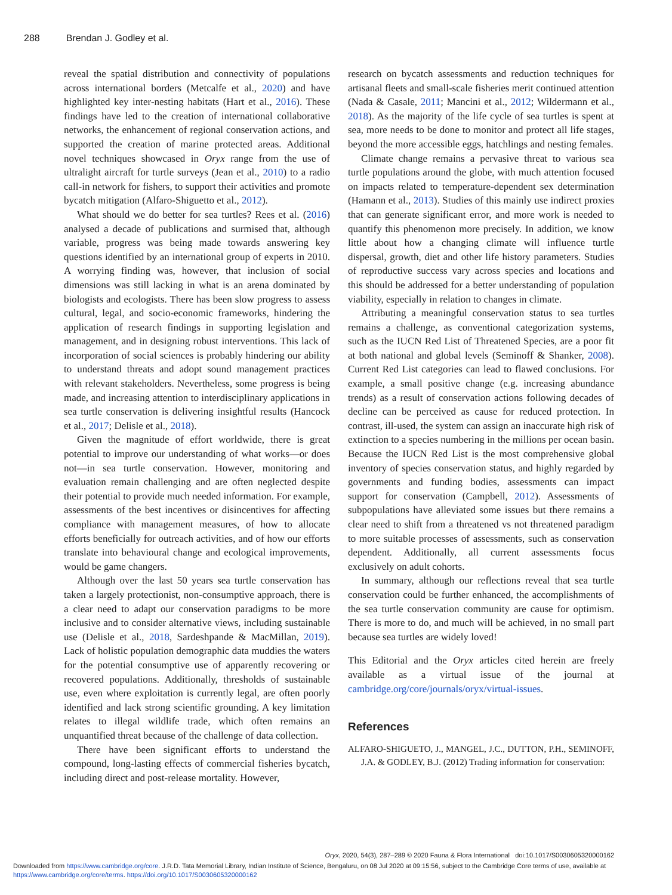288 Brendan J. Godley et al.
reveal the spatial distribution and connectivity of populations across international borders (Metcalfe et al., 2020) and have highlighted key inter-nesting habitats (Hart et al., 2016). These findings have led to the creation of international collaborative networks, the enhancement of regional conservation actions, and supported the creation of marine protected areas. Additional novel techniques showcased in Oryx range from the use of ultralight aircraft for turtle surveys (Jean et al., 2010) to a radio call-in network for fishers, to support their activities and promote bycatch mitigation (Alfaro-Shiguetto et al., 2012).
What should we do better for sea turtles? Rees et al. (2016) analysed a decade of publications and surmised that, although variable, progress was being made towards answering key questions identified by an international group of experts in 2010. A worrying finding was, however, that inclusion of social dimensions was still lacking in what is an arena dominated by biologists and ecologists. There has been slow progress to assess cultural, legal, and socio-economic frameworks, hindering the application of research findings in supporting legislation and management, and in designing robust interventions. This lack of incorporation of social sciences is probably hindering our ability to understand threats and adopt sound management practices with relevant stakeholders. Nevertheless, some progress is being made, and increasing attention to interdisciplinary applications in sea turtle conservation is delivering insightful results (Hancock et al., 2017; Delisle et al., 2018).
Given the magnitude of effort worldwide, there is great potential to improve our understanding of what works—or does not—in sea turtle conservation. However, monitoring and evaluation remain challenging and are often neglected despite their potential to provide much needed information. For example, assessments of the best incentives or disincentives for affecting compliance with management measures, of how to allocate efforts beneficially for outreach activities, and of how our efforts translate into behavioural change and ecological improvements, would be game changers.
Although over the last 50 years sea turtle conservation has taken a largely protectionist, non-consumptive approach, there is a clear need to adapt our conservation paradigms to be more inclusive and to consider alternative views, including sustainable use (Delisle et al., 2018, Sardeshpande & MacMillan, 2019). Lack of holistic population demographic data muddies the waters for the potential consumptive use of apparently recovering or recovered populations. Additionally, thresholds of sustainable use, even where exploitation is currently legal, are often poorly identified and lack strong scientific grounding. A key limitation relates to illegal wildlife trade, which often remains an unquantified threat because of the challenge of data collection.
There have been significant efforts to understand the compound, long-lasting effects of commercial fisheries bycatch, including direct and post-release mortality. However,
research on bycatch assessments and reduction techniques for artisanal fleets and small-scale fisheries merit continued attention (Nada & Casale, 2011; Mancini et al., 2012; Wildermann et al., 2018). As the majority of the life cycle of sea turtles is spent at sea, more needs to be done to monitor and protect all life stages, beyond the more accessible eggs, hatchlings and nesting females.
Climate change remains a pervasive threat to various sea turtle populations around the globe, with much attention focused on impacts related to temperature-dependent sex determination (Hamann et al., 2013). Studies of this mainly use indirect proxies that can generate significant error, and more work is needed to quantify this phenomenon more precisely. In addition, we know little about how a changing climate will influence turtle dispersal, growth, diet and other life history parameters. Studies of reproductive success vary across species and locations and this should be addressed for a better understanding of population viability, especially in relation to changes in climate.
Attributing a meaningful conservation status to sea turtles remains a challenge, as conventional categorization systems, such as the IUCN Red List of Threatened Species, are a poor fit at both national and global levels (Seminoff & Shanker, 2008). Current Red List categories can lead to flawed conclusions. For example, a small positive change (e.g. increasing abundance trends) as a result of conservation actions following decades of decline can be perceived as cause for reduced protection. In contrast, ill-used, the system can assign an inaccurate high risk of extinction to a species numbering in the millions per ocean basin. Because the IUCN Red List is the most comprehensive global inventory of species conservation status, and highly regarded by governments and funding bodies, assessments can impact support for conservation (Campbell, 2012). Assessments of subpopulations have alleviated some issues but there remains a clear need to shift from a threatened vs not threatened paradigm to more suitable processes of assessments, such as conservation dependent. Additionally, all current assessments focus exclusively on adult cohorts.
In summary, although our reflections reveal that sea turtle conservation could be further enhanced, the accomplishments of the sea turtle conservation community are cause for optimism. There is more to do, and much will be achieved, in no small part because sea turtles are widely loved!
This Editorial and the Oryx articles cited herein are freely available as a virtual issue of the journal at cambridge.org/core/journals/oryx/virtual-issues.
References
ALFARO-SHIGUETO, J., MANGEL, J.C., DUTTON, P.H., SEMINOFF, J.A. & GODLEY, B.J. (2012) Trading information for conservation:
Oryx, 2020, 54(3), 287–289 © 2020 Fauna & Flora International doi:10.1017/S0030605320000162
Downloaded from https://www.cambridge.org/core. J.R.D. Tata Memorial Library, Indian Institute of Science, Bengaluru, on 08 Jul 2020 at 09:15:56, subject to the Cambridge Core terms of use, available at https://www.cambridge.org/core/terms. https://doi.org/10.1017/S0030605320000162